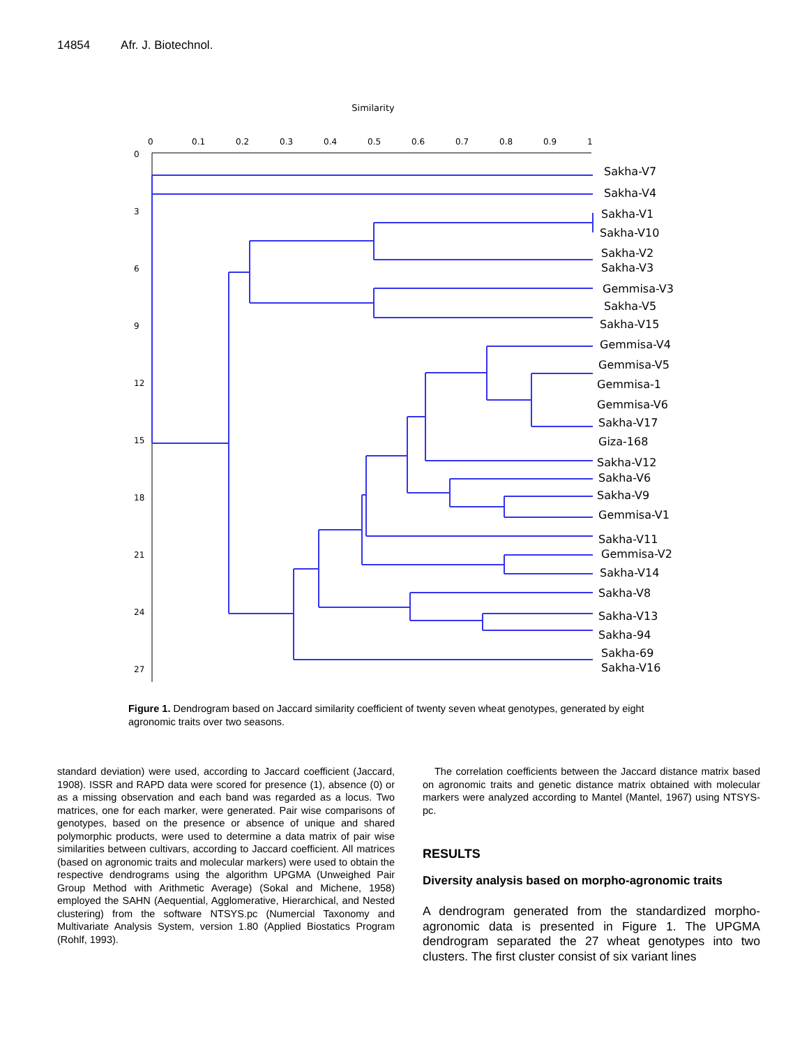14854 Afr. J. Biotechnol.
Similarity
0
0.1
0.2
0.3
0.4
0.5
0.6
0.7
0.8
0.9
1
0
3
6
9
12
15
18
21
24
27
Sakha-V7
Sakha-V4
Sakha-V1
Sakha-V10
Sakha-V2
Sakha-V3
Gemmisa-V3
Sakha-V5
Sakha-V15
Gemmisa-V4
Gemmisa-V5
Gemmisa-1
Gemmisa-V6
Sakha-V17
Giza-168
Sakha-V12
Sakha-V6
Sakha-V9
Gemmisa-V1
Sakha-V11
Gemmisa-V2
Sakha-V14
Sakha-V8
Sakha-V13
Sakha-94
Sakha-69
Sakha-V16
Figure 1. Dendrogram based on Jaccard similarity coefficient of twenty seven wheat genotypes, generated by eight agronomic traits over two seasons.
standard deviation) were used, according to Jaccard coefficient (Jaccard, 1908). ISSR and RAPD data were scored for presence (1), absence (0) or as a missing observation and each band was regarded as a locus. Two matrices, one for each marker, were generated. Pair wise comparisons of genotypes, based on the presence or absence of unique and shared polymorphic products, were used to determine a data matrix of pair wise similarities between cultivars, according to Jaccard coefficient. All matrices (based on agronomic traits and molecular markers) were used to obtain the respective dendrograms using the algorithm UPGMA (Unweighed Pair Group Method with Arithmetic Average) (Sokal and Michene, 1958) employed the SAHN (Aequential, Agglomerative, Hierarchical, and Nested clustering) from the software NTSYS.pc (Numercial Taxonomy and Multivariate Analysis System, version 1.80 (Applied Biostatics Program (Rohlf, 1993).
The correlation coefficients between the Jaccard distance matrix based on agronomic traits and genetic distance matrix obtained with molecular markers were analyzed according to Mantel (Mantel, 1967) using NTSYS-pc.
RESULTS
Diversity analysis based on morpho-agronomic traits
A dendrogram generated from the standardized morpho-agronomic data is presented in Figure 1. The UPGMA dendrogram separated the 27 wheat genotypes into two clusters. The first cluster consist of six variant lines